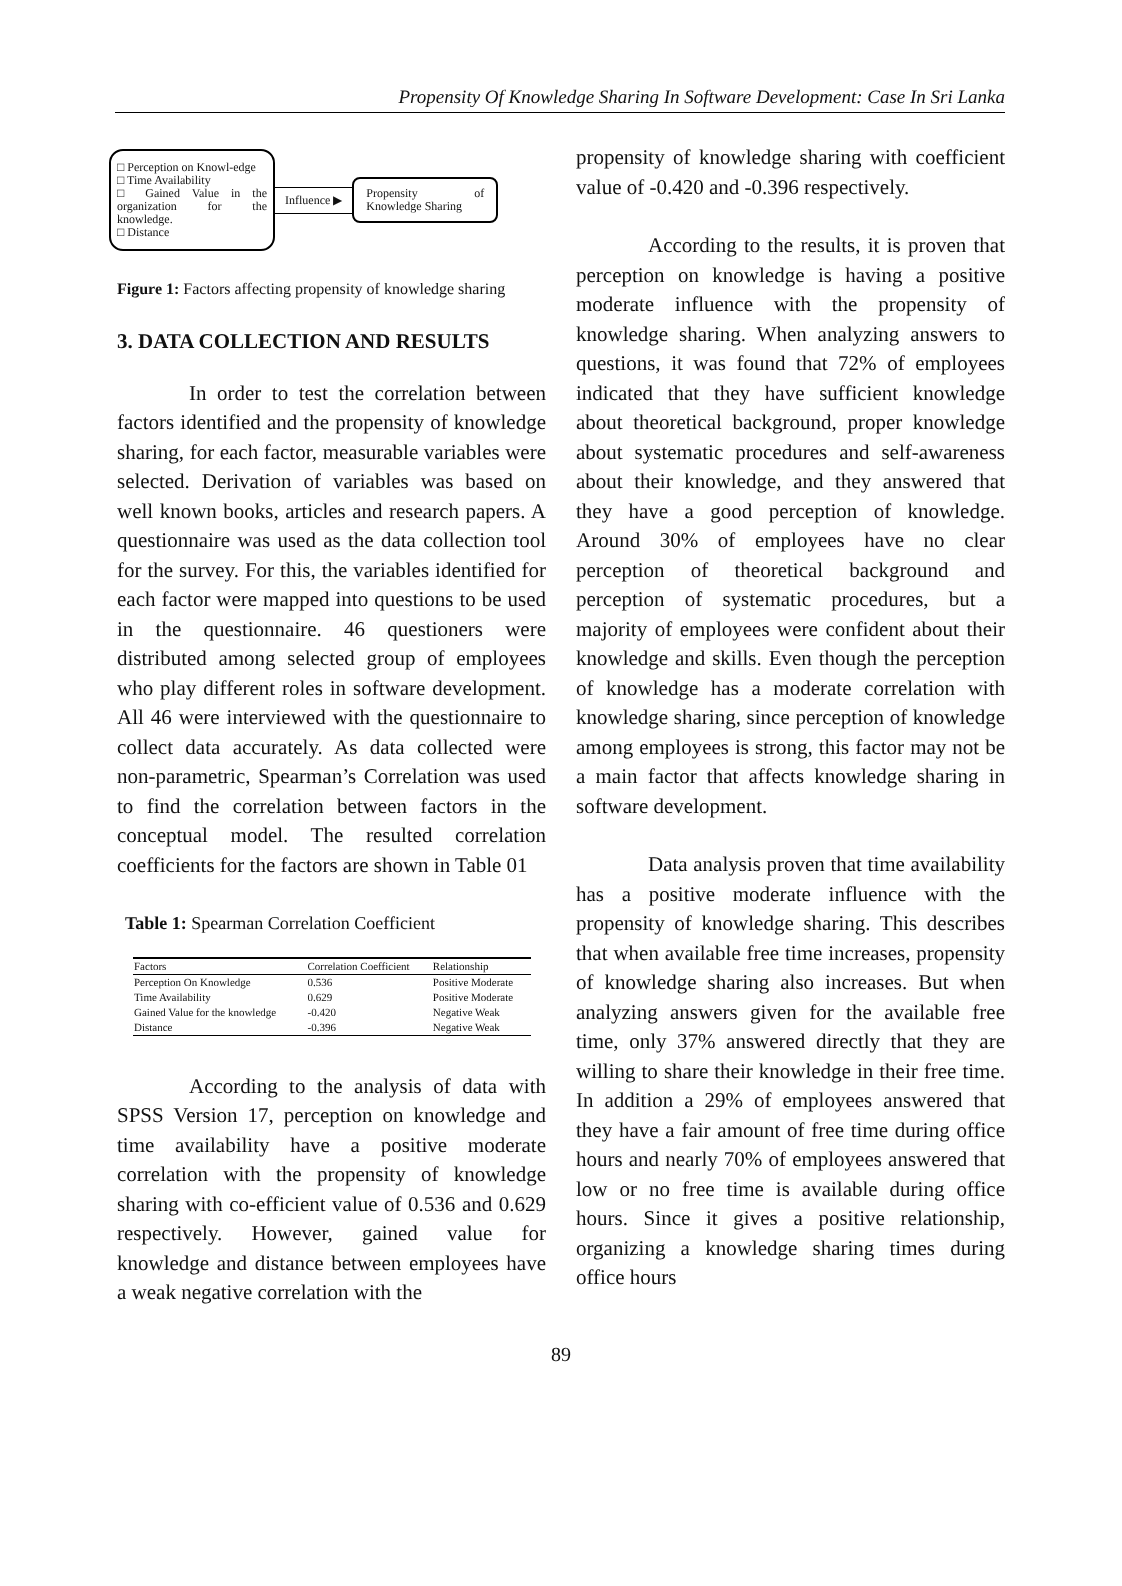Propensity Of Knowledge Sharing In Software Development: Case In Sri Lanka
□ Perception on Knowl-edge
□ Time Availability
□ Gained Value in the organization for the knowledge.
□ Distance
Influence ▶
Propensity of Knowledge Sharing
Figure 1: Factors affecting propensity of knowledge sharing
3. DATA COLLECTION AND RESULTS
In order to test the correlation between factors identified and the propensity of knowledge sharing, for each factor, measurable variables were selected. Derivation of variables was based on well known books, articles and research papers. A questionnaire was used as the data collection tool for the survey. For this, the variables identified for each factor were mapped into questions to be used in the questionnaire. 46 questioners were distributed among selected group of employees who play different roles in software development. All 46 were interviewed with the questionnaire to collect data accurately. As data collected were non-parametric, Spearman’s Correlation was used to find the correlation between factors in the conceptual model. The resulted correlation coefficients for the factors are shown in Table 01
Table 1: Spearman Correlation Coefficient
| Factors | Correlation Coefficient | Relationship |
| --- | --- | --- |
| Perception On Knowledge | 0.536 | Positive Moderate |
| Time Availability | 0.629 | Positive Moderate |
| Gained Value for the knowledge | -0.420 | Negative Weak |
| Distance | -0.396 | Negative Weak |
According to the analysis of data with SPSS Version 17, perception on knowledge and time availability have a positive moderate correlation with the propensity of knowledge sharing with co-efficient value of 0.536 and 0.629 respectively. However, gained value for knowledge and distance between employees have a weak negative correlation with the
propensity of knowledge sharing with coefficient value of -0.420 and -0.396 respectively.
According to the results, it is proven that perception on knowledge is having a positive moderate influence with the propensity of knowledge sharing. When analyzing answers to questions, it was found that 72% of employees indicated that they have sufficient knowledge about theoretical background, proper knowledge about systematic procedures and self-awareness about their knowledge, and they answered that they have a good perception of knowledge. Around 30% of employees have no clear perception of theoretical background and perception of systematic procedures, but a majority of employees were confident about their knowledge and skills. Even though the perception of knowledge has a moderate correlation with knowledge sharing, since perception of knowledge among employees is strong, this factor may not be a main factor that affects knowledge sharing in software development.
Data analysis proven that time availability has a positive moderate influence with the propensity of knowledge sharing. This describes that when available free time increases, propensity of knowledge sharing also increases. But when analyzing answers given for the available free time, only 37% answered directly that they are willing to share their knowledge in their free time. In addition a 29% of employees answered that they have a fair amount of free time during office hours and nearly 70% of employees answered that low or no free time is available during office hours. Since it gives a positive relationship, organizing a knowledge sharing times during office hours
89